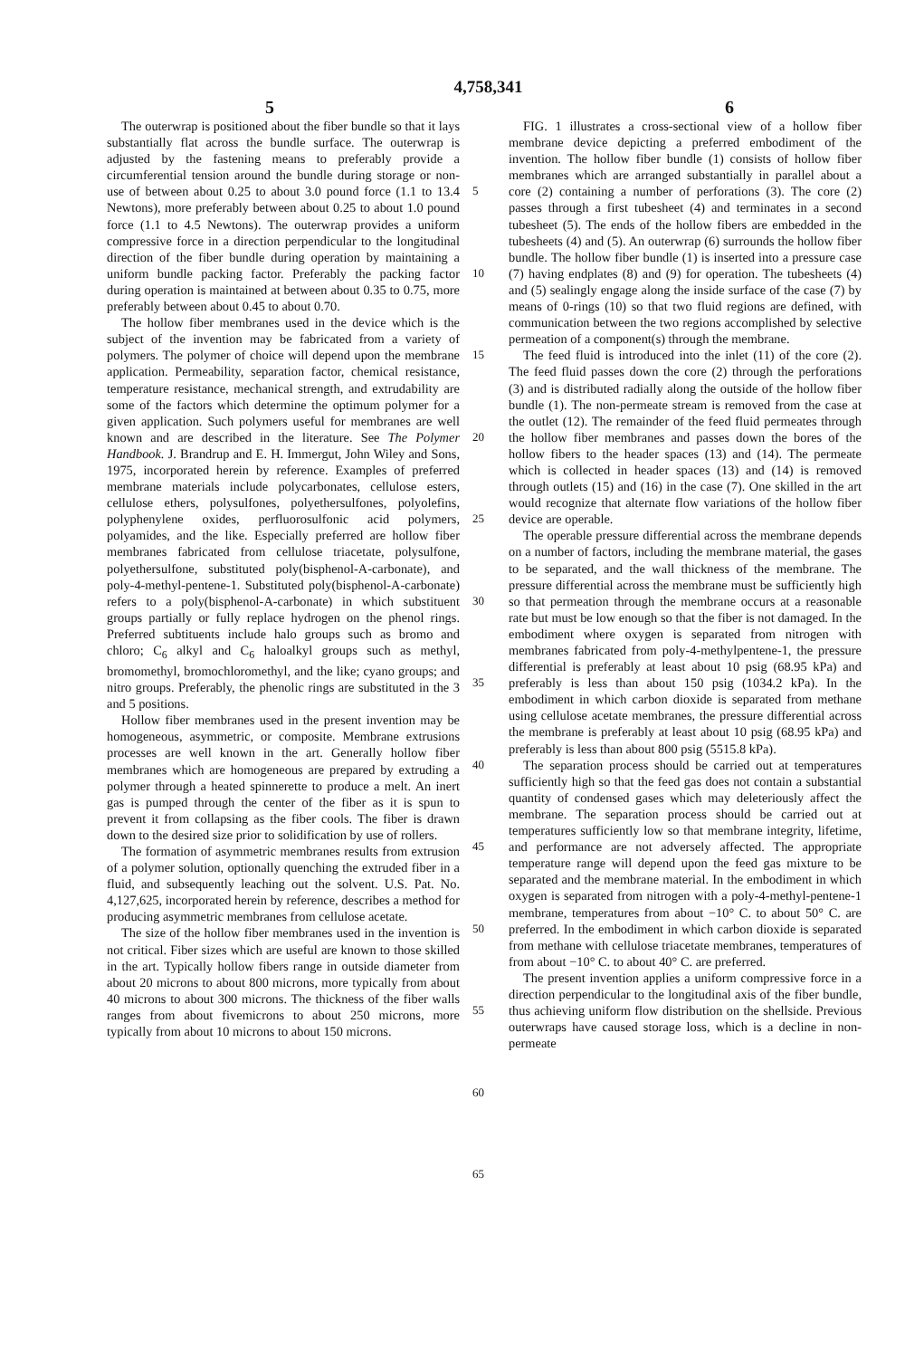4,758,341
5 6
The outerwrap is positioned about the fiber bundle so that it lays substantially flat across the bundle surface. The outerwrap is adjusted by the fastening means to preferably provide a circumferential tension around the bundle during storage or non-use of between about 0.25 to about 3.0 pound force (1.1 to 13.4 Newtons), more preferably between about 0.25 to about 1.0 pound force (1.1 to 4.5 Newtons). The outerwrap provides a uniform compressive force in a direction perpendicular to the longitudinal direction of the fiber bundle during operation by maintaining a uniform bundle packing factor. Preferably the packing factor during operation is maintained at between about 0.35 to 0.75, more preferably between about 0.45 to about 0.70.
The hollow fiber membranes used in the device which is the subject of the invention may be fabricated from a variety of polymers. The polymer of choice will depend upon the membrane application. Permeability, separation factor, chemical resistance, temperature resistance, mechanical strength, and extrudability are some of the factors which determine the optimum polymer for a given application. Such polymers useful for membranes are well known and are described in the literature. See The Polymer Handbook. J. Brandrup and E. H. Immergut, John Wiley and Sons, 1975, incorporated herein by reference. Examples of preferred membrane materials include polycarbonates, cellulose esters, cellulose ethers, polysulfones, polyethersulfones, polyolefins, polyphenylene oxides, perfluorosulfonic acid polymers, polyamides, and the like. Especially preferred are hollow fiber membranes fabricated from cellulose triacetate, polysulfone, polyethersulfone, substituted poly(bisphenol-A-carbonate), and poly-4-methyl-pentene-1. Substituted poly(bisphenol-A-carbonate) refers to a poly(bisphenol-A-carbonate) in which substituent groups partially or fully replace hydrogen on the phenol rings. Preferred subtituents include halo groups such as bromo and chloro; C<sub>6</sub> alkyl and C<sub>6</sub> haloalkyl groups such as methyl, bromomethyl, bromochloromethyl, and the like; cyano groups; and nitro groups. Preferably, the phenolic rings are substituted in the 3 and 5 positions.
Hollow fiber membranes used in the present invention may be homogeneous, asymmetric, or composite. Membrane extrusions processes are well known in the art. Generally hollow fiber membranes which are homogeneous are prepared by extruding a polymer through a heated spinnerette to produce a melt. An inert gas is pumped through the center of the fiber as it is spun to prevent it from collapsing as the fiber cools. The fiber is drawn down to the desired size prior to solidification by use of rollers.
The formation of asymmetric membranes results from extrusion of a polymer solution, optionally quenching the extruded fiber in a fluid, and subsequently leaching out the solvent. U.S. Pat. No. 4,127,625, incorporated herein by reference, describes a method for producing asymmetric membranes from cellulose acetate.
The size of the hollow fiber membranes used in the invention is not critical. Fiber sizes which are useful are known to those skilled in the art. Typically hollow fibers range in outside diameter from about 20 microns to about 800 microns, more typically from about 40 microns to about 300 microns. The thickness of the fiber walls ranges from about fivemicrons to about 250 microns, more typically from about 10 microns to about 150 microns.
5
10
15
20
25
30
35
40
45
50
55
60
65
FIG. 1 illustrates a cross-sectional view of a hollow fiber membrane device depicting a preferred embodiment of the invention. The hollow fiber bundle (1) consists of hollow fiber membranes which are arranged substantially in parallel about a core (2) containing a number of perforations (3). The core (2) passes through a first tubesheet (4) and terminates in a second tubesheet (5). The ends of the hollow fibers are embedded in the tubesheets (4) and (5). An outerwrap (6) surrounds the hollow fiber bundle. The hollow fiber bundle (1) is inserted into a pressure case (7) having endplates (8) and (9) for operation. The tubesheets (4) and (5) sealingly engage along the inside surface of the case (7) by means of 0-rings (10) so that two fluid regions are defined, with communication between the two regions accomplished by selective permeation of a component(s) through the membrane.
The feed fluid is introduced into the inlet (11) of the core (2). The feed fluid passes down the core (2) through the perforations (3) and is distributed radially along the outside of the hollow fiber bundle (1). The non-permeate stream is removed from the case at the outlet (12). The remainder of the feed fluid permeates through the hollow fiber membranes and passes down the bores of the hollow fibers to the header spaces (13) and (14). The permeate which is collected in header spaces (13) and (14) is removed through outlets (15) and (16) in the case (7). One skilled in the art would recognize that alternate flow variations of the hollow fiber device are operable.
The operable pressure differential across the membrane depends on a number of factors, including the membrane material, the gases to be separated, and the wall thickness of the membrane. The pressure differential across the membrane must be sufficiently high so that permeation through the membrane occurs at a reasonable rate but must be low enough so that the fiber is not damaged. In the embodiment where oxygen is separated from nitrogen with membranes fabricated from poly-4-methylpentene-1, the pressure differential is preferably at least about 10 psig (68.95 kPa) and preferably is less than about 150 psig (1034.2 kPa). In the embodiment in which carbon dioxide is separated from methane using cellulose acetate membranes, the pressure differential across the membrane is preferably at least about 10 psig (68.95 kPa) and preferably is less than about 800 psig (5515.8 kPa).
The separation process should be carried out at temperatures sufficiently high so that the feed gas does not contain a substantial quantity of condensed gases which may deleteriously affect the membrane. The separation process should be carried out at temperatures sufficiently low so that membrane integrity, lifetime, and performance are not adversely affected. The appropriate temperature range will depend upon the feed gas mixture to be separated and the membrane material. In the embodiment in which oxygen is separated from nitrogen with a poly-4-methyl-pentene-1 membrane, temperatures from about −10° C. to about 50° C. are preferred. In the embodiment in which carbon dioxide is separated from methane with cellulose triacetate membranes, temperatures of from about −10° C. to about 40° C. are preferred.
The present invention applies a uniform compressive force in a direction perpendicular to the longitudinal axis of the fiber bundle, thus achieving uniform flow distribution on the shellside. Previous outerwraps have caused storage loss, which is a decline in non-permeate